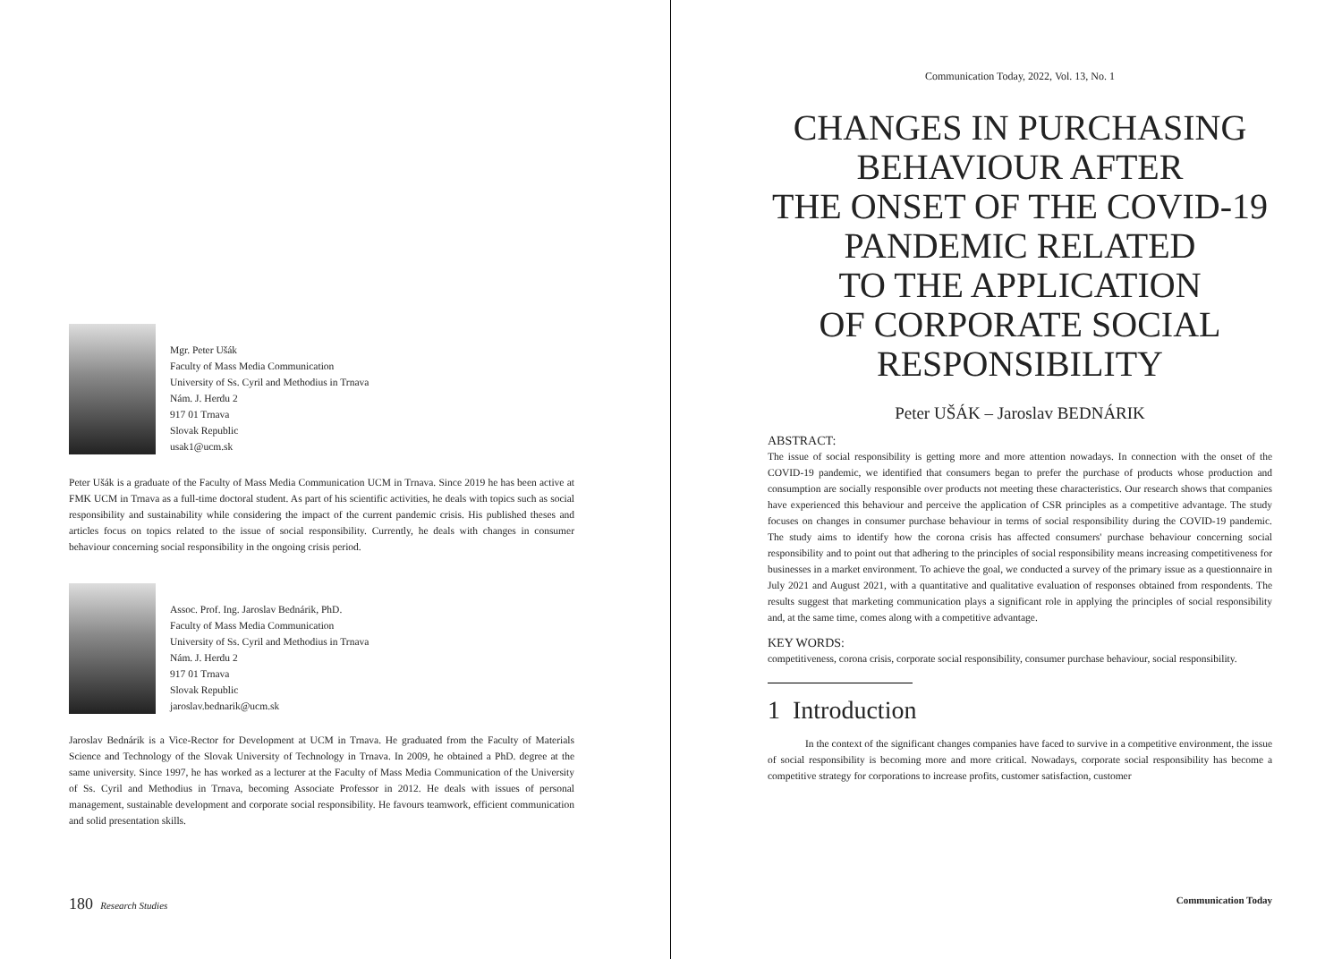Mgr. Peter Ušák
Faculty of Mass Media Communication
University of Ss. Cyril and Methodius in Trnava
Nám. J. Herdu 2
917 01 Trnava
Slovak Republic
usak1@ucm.sk
Peter Ušák is a graduate of the Faculty of Mass Media Communication UCM in Trnava. Since 2019 he has been active at FMK UCM in Trnava as a full-time doctoral student. As part of his scientific activities, he deals with topics such as social responsibility and sustainability while considering the impact of the current pandemic crisis. His published theses and articles focus on topics related to the issue of social responsibility. Currently, he deals with changes in consumer behaviour concerning social responsibility in the ongoing crisis period.
Assoc. Prof. Ing. Jaroslav Bednárik, PhD.
Faculty of Mass Media Communication
University of Ss. Cyril and Methodius in Trnava
Nám. J. Herdu 2
917 01 Trnava
Slovak Republic
jaroslav.bednarik@ucm.sk
Jaroslav Bednárik is a Vice-Rector for Development at UCM in Trnava. He graduated from the Faculty of Materials Science and Technology of the Slovak University of Technology in Trnava. In 2009, he obtained a PhD. degree at the same university. Since 1997, he has worked as a lecturer at the Faculty of Mass Media Communication of the University of Ss. Cyril and Methodius in Trnava, becoming Associate Professor in 2012. He deals with issues of personal management, sustainable development and corporate social responsibility. He favours teamwork, efficient communication and solid presentation skills.
180 Research Studies
Communication Today, 2022, Vol. 13, No. 1
CHANGES IN PURCHASING
BEHAVIOUR AFTER
THE ONSET OF THE COVID-19
PANDEMIC RELATED
TO THE APPLICATION
OF CORPORATE SOCIAL
RESPONSIBILITY
Peter UŠÁK – Jaroslav BEDNÁRIK
ABSTRACT:
The issue of social responsibility is getting more and more attention nowadays. In connection with the onset of the COVID-19 pandemic, we identified that consumers began to prefer the purchase of products whose production and consumption are socially responsible over products not meeting these characteristics. Our research shows that companies have experienced this behaviour and perceive the application of CSR principles as a competitive advantage. The study focuses on changes in consumer purchase behaviour in terms of social responsibility during the COVID-19 pandemic. The study aims to identify how the corona crisis has affected consumers' purchase behaviour concerning social responsibility and to point out that adhering to the principles of social responsibility means increasing competitiveness for businesses in a market environment. To achieve the goal, we conducted a survey of the primary issue as a questionnaire in July 2021 and August 2021, with a quantitative and qualitative evaluation of responses obtained from respondents. The results suggest that marketing communication plays a significant role in applying the principles of social responsibility and, at the same time, comes along with a competitive advantage.
KEY WORDS:
competitiveness, corona crisis, corporate social responsibility, consumer purchase behaviour, social responsibility.
1 Introduction
In the context of the significant changes companies have faced to survive in a competitive environment, the issue of social responsibility is becoming more and more critical. Nowadays, corporate social responsibility has become a competitive strategy for corporations to increase profits, customer satisfaction, customer
Communication Today